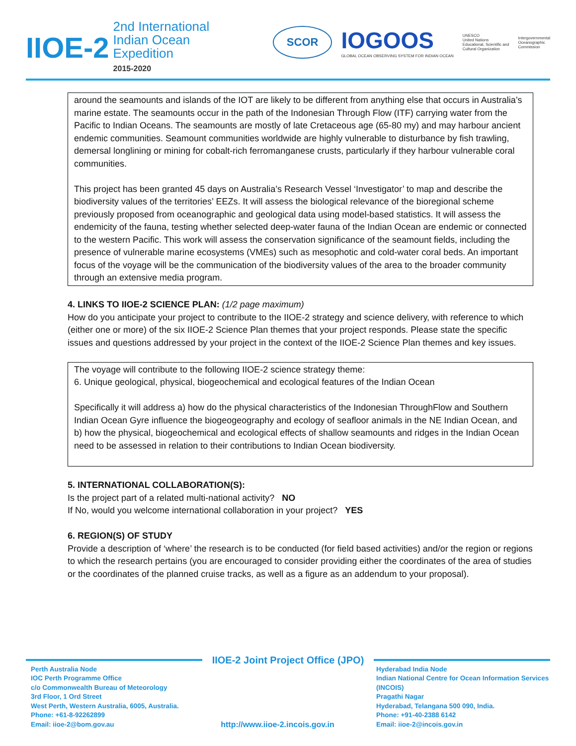IIOE-2
2nd International
Indian Ocean
Expedition
2015-2020
SCOR
IOGOOS
GLOBAL OCEAN OBSERVING SYSTEM FOR INDIAN OCEAN
UNESCO
United Nations
Educational, Scientific and
Cultural Organization
Intergovernmental
Oceanographic
Commission
around the seamounts and islands of the IOT are likely to be different from anything else that occurs in Australia’s marine estate. The seamounts occur in the path of the Indonesian Through Flow (ITF) carrying water from the Pacific to Indian Oceans. The seamounts are mostly of late Cretaceous age (65-80 my) and may harbour ancient endemic communities. Seamount communities worldwide are highly vulnerable to disturbance by fish trawling, demersal longlining or mining for cobalt-rich ferromanganese crusts, particularly if they harbour vulnerable coral communities.
This project has been granted 45 days on Australia’s Research Vessel ‘Investigator’ to map and describe the biodiversity values of the territories’ EEZs. It will assess the biological relevance of the bioregional scheme previously proposed from oceanographic and geological data using model-based statistics. It will assess the endemicity of the fauna, testing whether selected deep-water fauna of the Indian Ocean are endemic or connected to the western Pacific. This work will assess the conservation significance of the seamount fields, including the presence of vulnerable marine ecosystems (VMEs) such as mesophotic and cold-water coral beds. An important focus of the voyage will be the communication of the biodiversity values of the area to the broader community through an extensive media program.
4. LINKS TO IIOE-2 SCIENCE PLAN: (1/2 page maximum)
How do you anticipate your project to contribute to the IIOE-2 strategy and science delivery, with reference to which (either one or more) of the six IIOE-2 Science Plan themes that your project responds. Please state the specific issues and questions addressed by your project in the context of the IIOE-2 Science Plan themes and key issues.
The voyage will contribute to the following IIOE-2 science strategy theme:
6. Unique geological, physical, biogeochemical and ecological features of the Indian Ocean
Specifically it will address a) how do the physical characteristics of the Indonesian ThroughFlow and Southern Indian Ocean Gyre influence the biogeogeography and ecology of seafloor animals in the NE Indian Ocean, and b) how the physical, biogeochemical and ecological effects of shallow seamounts and ridges in the Indian Ocean need to be assessed in relation to their contributions to Indian Ocean biodiversity.
5. INTERNATIONAL COLLABORATION(S):
Is the project part of a related multi-national activity? NO
If No, would you welcome international collaboration in your project? YES
6. REGION(S) OF STUDY
Provide a description of ‘where’ the research is to be conducted (for field based activities) and/or the region or regions to which the research pertains (you are encouraged to consider providing either the coordinates of the area of studies or the coordinates of the planned cruise tracks, as well as a figure as an addendum to your proposal).
IIOE-2 Joint Project Office (JPO)
Perth Australia Node
IOC Perth Programme Office
c/o Commonwealth Bureau of Meteorology
3rd Floor, 1 Ord Street
West Perth, Western Australia, 6005, Australia.
Phone: +61-8-92262899
Email: iioe-2@bom.gov.au
http://www.iioe-2.incois.gov.in
Hyderabad India Node
Indian National Centre for Ocean Information Services (INCOIS)
Pragathi Nagar
Hyderabad, Telangana 500 090, India.
Phone: +91-40-2388 6142
Email: iioe-2@incois.gov.in